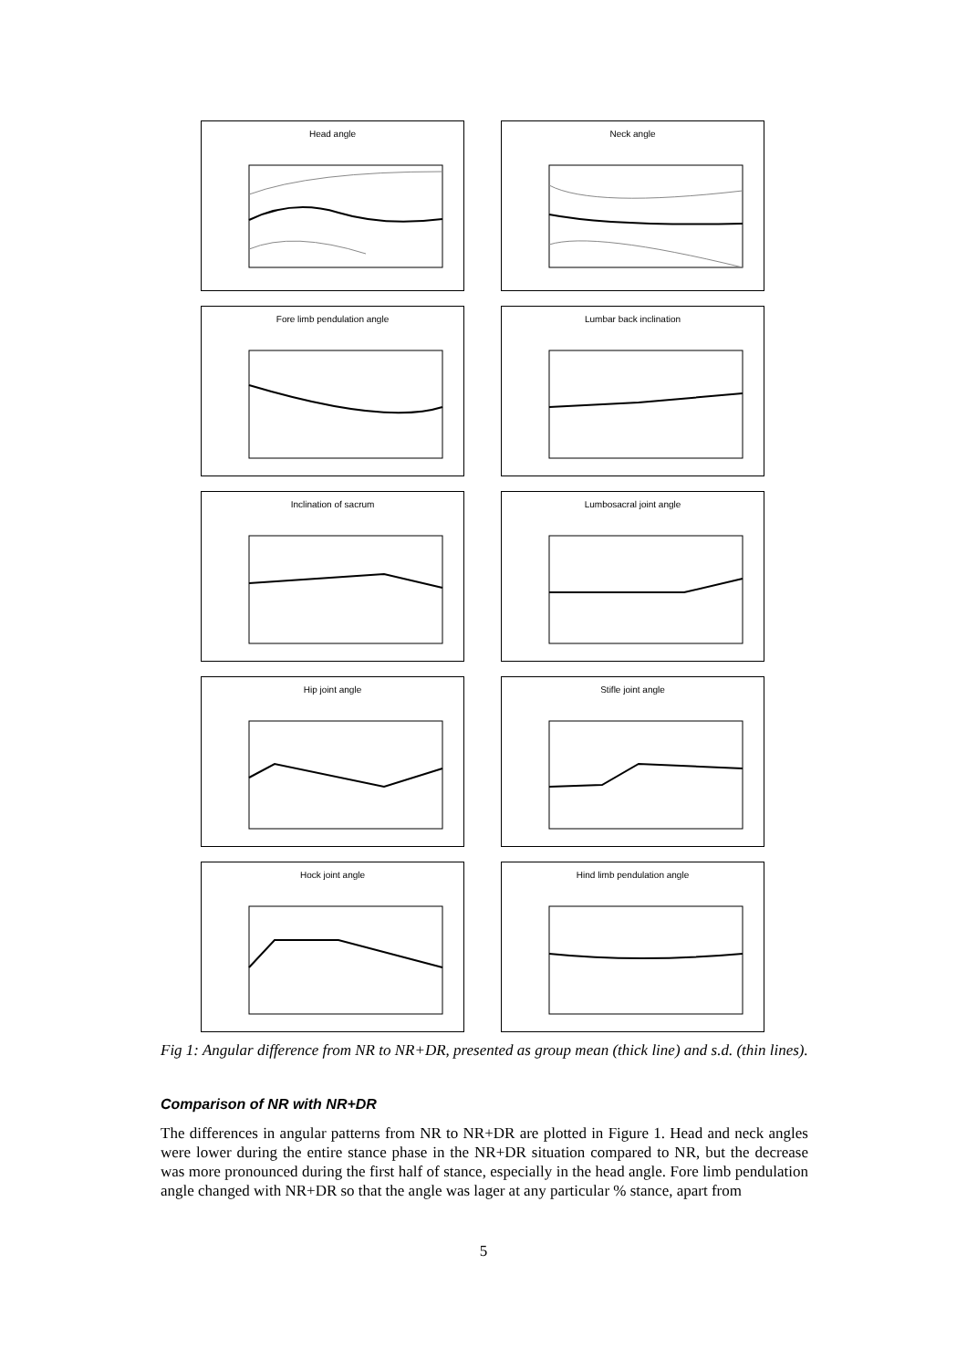Head angle Neck angle
Fore limb pendulation angle Lumbar back inclination
Inclination of sacrum Lumbosacral joint angle
Hip joint angle Stifle joint angle
Hock joint angle Hind limb pendulation angle
Fig 1: Angular difference from NR to NR+DR, presented as group mean (thick line) and s.d. (thin lines).
Comparison of NR with NR+DR
The differences in angular patterns from NR to NR+DR are plotted in Figure 1. Head and neck angles were lower during the entire stance phase in the NR+DR situation compared to NR, but the decrease was more pronounced during the first half of stance, especially in the head angle. Fore limb pendulation angle changed with NR+DR so that the angle was lager at any particular % stance, apart from
5